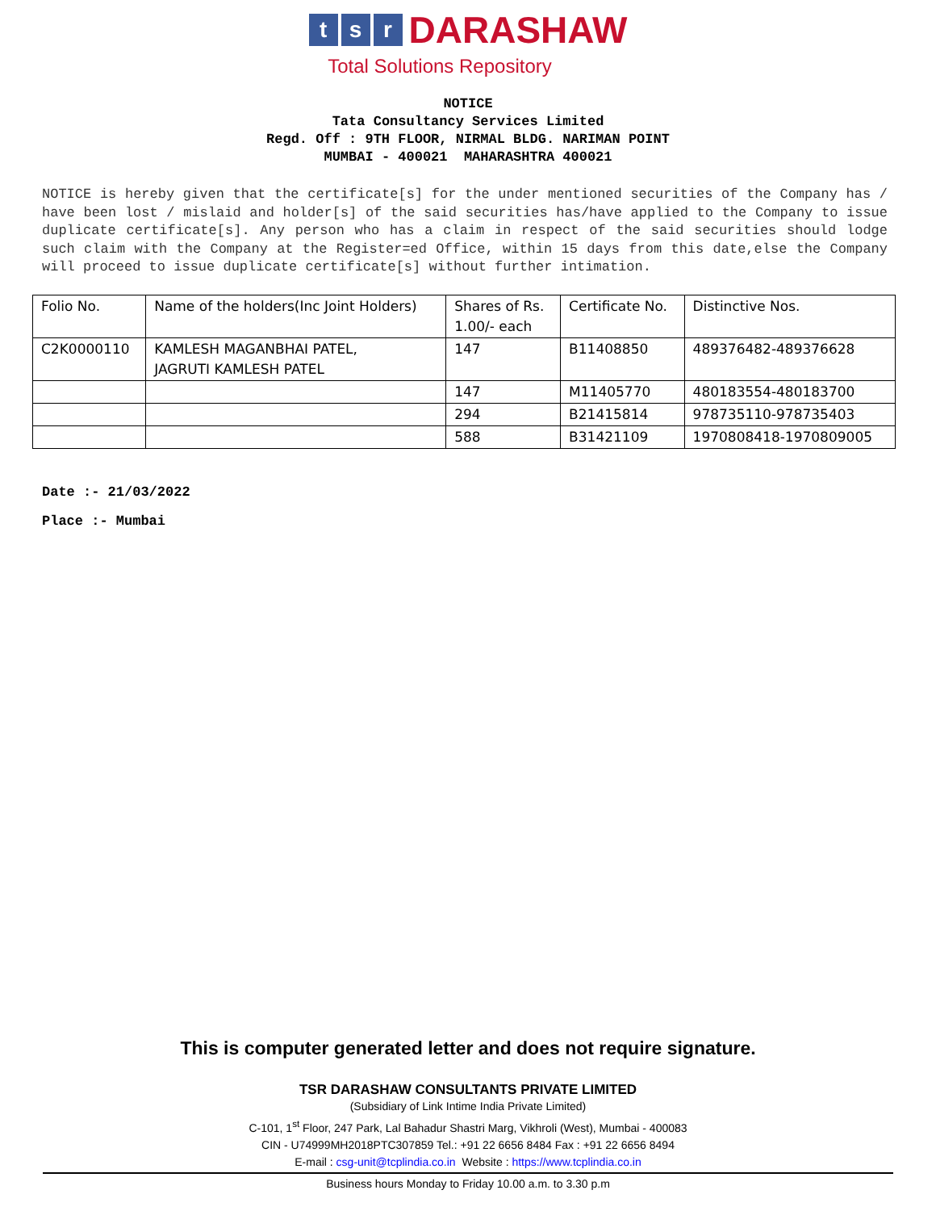ts r DARASHAW
Total Solutions Repository
NOTICE
Tata Consultancy Services Limited
Regd. Off : 9TH FLOOR, NIRMAL BLDG. NARIMAN POINT
MUMBAI - 400021 MAHARASHTRA 400021
NOTICE is hereby given that the certificate[s] for the under mentioned securities of the Company has / have been lost / mislaid and holder[s] of the said securities has/have applied to the Company to issue duplicate certificate[s]. Any person who has a claim in respect of the said securities should lodge such claim with the Company at the Register=ed Office, within 15 days from this date,else the Company will proceed to issue duplicate certificate[s] without further intimation.
| Folio No. | Name of the holders(Inc Joint Holders) | Shares of Rs. 1.00/- each | Certificate No. | Distinctive Nos. |
| C2K0000110 | KAMLESH MAGANBHAI PATEL, JAGRUTI KAMLESH PATEL | 147 | B11408850 | 489376482-489376628 |
| | | 147 | M11405770 | 480183554-480183700 |
| | | 294 | B21415814 | 978735110-978735403 |
| | | 588 | B31421109 | 1970808418-1970809005 |
Date :- 21/03/2022
Place :- Mumbai
This is computer generated letter and does not require signature.
TSR DARASHAW CONSULTANTS PRIVATE LIMITED
(Subsidiary of Link Intime India Private Limited)
C-101, 1<sup>st</sup> Floor, 247 Park, Lal Bahadur Shastri Marg, Vikhroli (West), Mumbai - 400083
CIN - U74999MH2018PTC307859 Tel.: +91 22 6656 8484 Fax : +91 22 6656 8494
E-mail : csg-unit@tcplindia.co.in Website : https://www.tcplindia.co.in
Business hours Monday to Friday 10.00 a.m. to 3.30 p.m